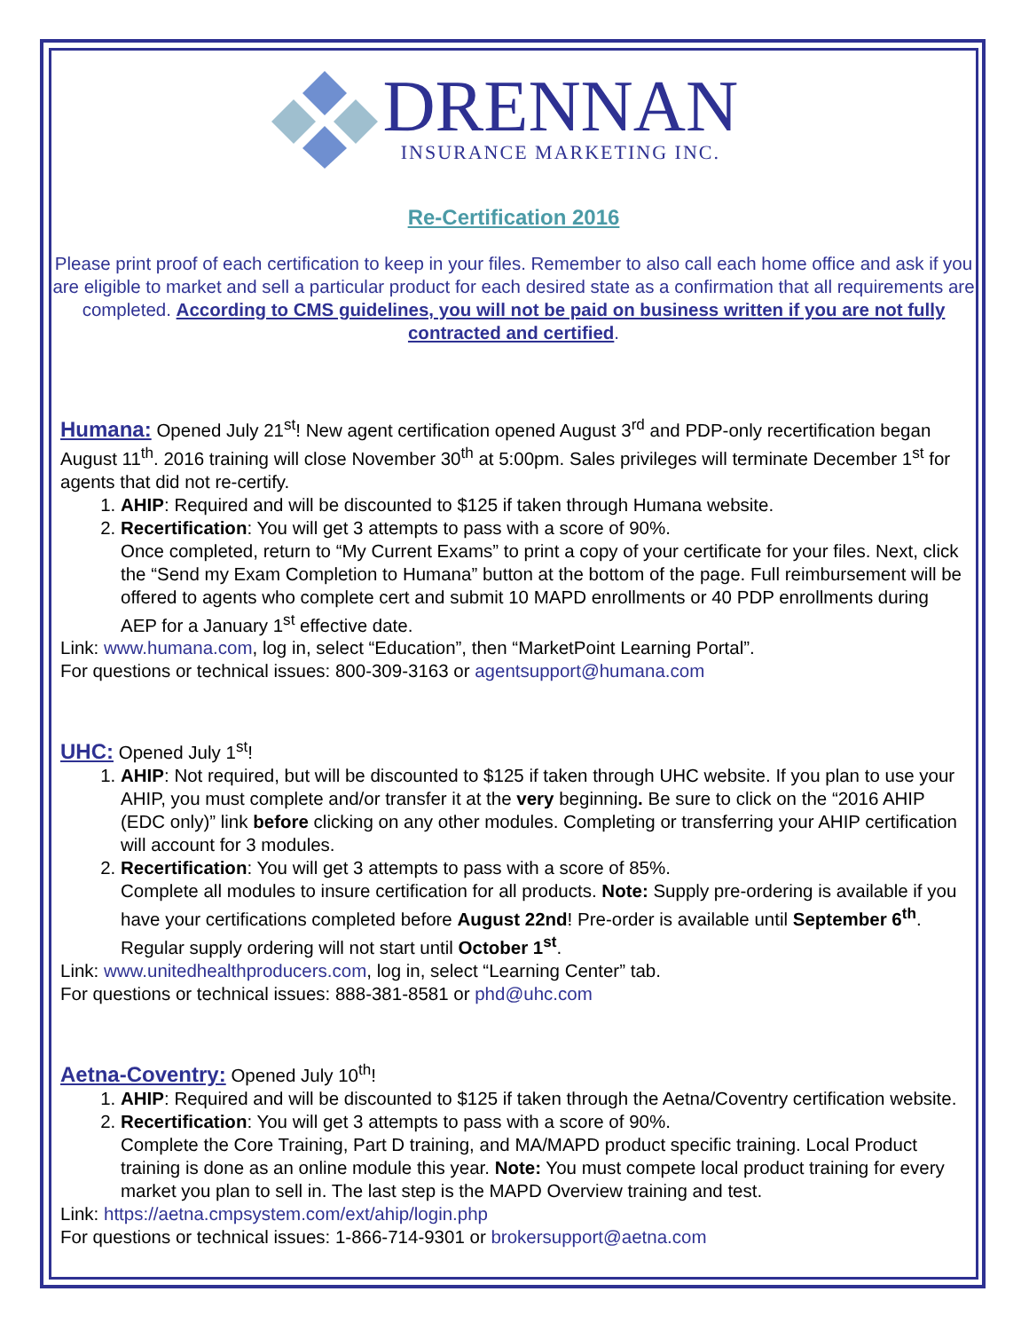DRENNAN INSURANCE MARKETING INC.
Re-Certification 2016
Please print proof of each certification to keep in your files. Remember to also call each home office and ask if you are eligible to market and sell a particular product for each desired state as a confirmation that all requirements are completed. According to CMS guidelines, you will not be paid on business written if you are not fully contracted and certified.
Humana:
Opened July 21<sup>st</sup>! New agent certification opened August 3<sup>rd</sup> and PDP-only recertification began August 11<sup>th</sup>. 2016 training will close November 30<sup>th</sup> at 5:00pm. Sales privileges will terminate December 1<sup>st</sup> for agents that did not re-certify.
1. AHIP: Required and will be discounted to $125 if taken through Humana website.
2. Recertification: You will get 3 attempts to pass with a score of 90%.
Once completed, return to “My Current Exams” to print a copy of your certificate for your files. Next, click the “Send my Exam Completion to Humana” button at the bottom of the page. Full reimbursement will be offered to agents who complete cert and submit 10 MAPD enrollments or 40 PDP enrollments during AEP for a January 1<sup>st</sup> effective date.
Link: www.humana.com, log in, select “Education”, then “MarketPoint Learning Portal”.
For questions or technical issues: 800-309-3163 or agentsupport@humana.com
UHC:
Opened July 1<sup>st</sup>!
1. AHIP: Not required, but will be discounted to $125 if taken through UHC website. If you plan to use your AHIP, you must complete and/or transfer it at the very beginning. Be sure to click on the “2016 AHIP (EDC only)” link before clicking on any other modules. Completing or transferring your AHIP certification will account for 3 modules.
2. Recertification: You will get 3 attempts to pass with a score of 85%.
Complete all modules to insure certification for all products. Note: Supply pre-ordering is available if you have your certifications completed before August 22nd! Pre-order is available until September 6<sup>th</sup>. Regular supply ordering will not start until October 1<sup>st</sup>.
Link: www.unitedhealthproducers.com, log in, select “Learning Center” tab.
For questions or technical issues: 888-381-8581 or phd@uhc.com
Aetna-Coventry:
Opened July 10<sup>th</sup>!
1. AHIP: Required and will be discounted to $125 if taken through the Aetna/Coventry certification website.
2. Recertification: You will get 3 attempts to pass with a score of 90%.
Complete the Core Training, Part D training, and MA/MAPD product specific training. Local Product training is done as an online module this year. Note: You must compete local product training for every market you plan to sell in. The last step is the MAPD Overview training and test.
Link: https://aetna.cmpsystem.com/ext/ahip/login.php
For questions or technical issues: 1-866-714-9301 or brokersupport@aetna.com